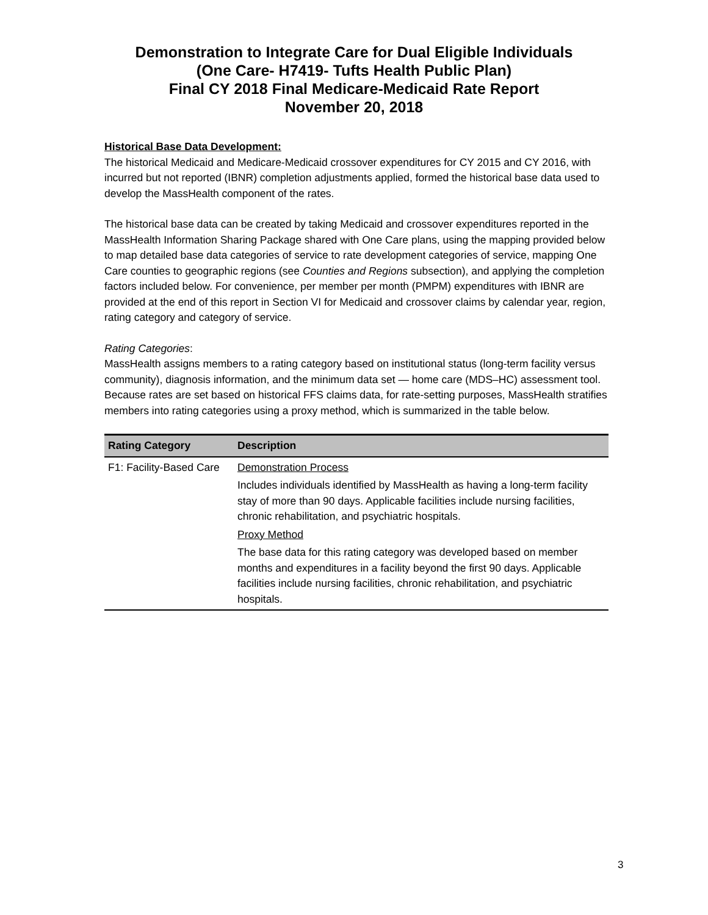Demonstration to Integrate Care for Dual Eligible Individuals
(One Care- H7419- Tufts Health Public Plan)
Final CY 2018 Final Medicare-Medicaid Rate Report
November 20, 2018
Historical Base Data Development:
The historical Medicaid and Medicare-Medicaid crossover expenditures for CY 2015 and CY 2016, with incurred but not reported (IBNR) completion adjustments applied, formed the historical base data used to develop the MassHealth component of the rates.
The historical base data can be created by taking Medicaid and crossover expenditures reported in the MassHealth Information Sharing Package shared with One Care plans, using the mapping provided below to map detailed base data categories of service to rate development categories of service, mapping One Care counties to geographic regions (see Counties and Regions subsection), and applying the completion factors included below. For convenience, per member per month (PMPM) expenditures with IBNR are provided at the end of this report in Section VI for Medicaid and crossover claims by calendar year, region, rating category and category of service.
Rating Categories:
MassHealth assigns members to a rating category based on institutional status (long-term facility versus community), diagnosis information, and the minimum data set — home care (MDS–HC) assessment tool. Because rates are set based on historical FFS claims data, for rate-setting purposes, MassHealth stratifies members into rating categories using a proxy method, which is summarized in the table below.
| Rating Category | Description |
| --- | --- |
| F1: Facility-Based Care | Demonstration Process Includes individuals identified by MassHealth as having a long-term facility stay of more than 90 days. Applicable facilities include nursing facilities, chronic rehabilitation, and psychiatric hospitals. Proxy Method The base data for this rating category was developed based on member months and expenditures in a facility beyond the first 90 days. Applicable facilities include nursing facilities, chronic rehabilitation, and psychiatric hospitals. |
3